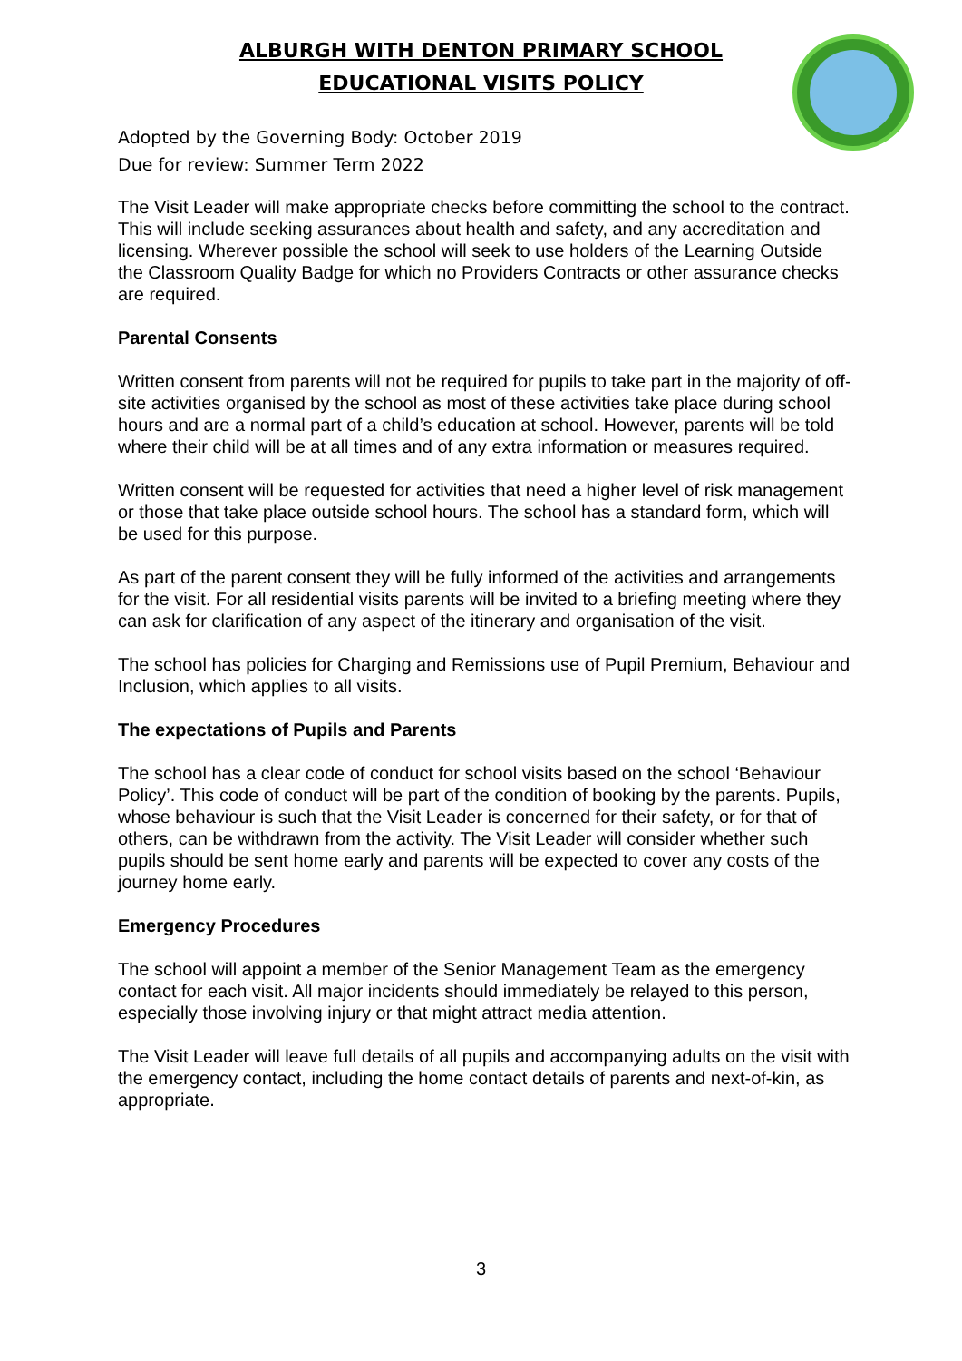ALBURGH WITH DENTON PRIMARY SCHOOL
EDUCATIONAL VISITS POLICY
Adopted by the Governing Body: October 2019
Due for review: Summer Term 2022
The Visit Leader will make appropriate checks before committing the school to the contract. This will include seeking assurances about health and safety, and any accreditation and licensing. Wherever possible the school will seek to use holders of the Learning Outside the Classroom Quality Badge for which no Providers Contracts or other assurance checks are required.
Parental Consents
Written consent from parents will not be required for pupils to take part in the majority of off-site activities organised by the school as most of these activities take place during school hours and are a normal part of a child’s education at school. However, parents will be told where their child will be at all times and of any extra information or measures required.
Written consent will be requested for activities that need a higher level of risk management or those that take place outside school hours. The school has a standard form, which will be used for this purpose.
As part of the parent consent they will be fully informed of the activities and arrangements for the visit. For all residential visits parents will be invited to a briefing meeting where they can ask for clarification of any aspect of the itinerary and organisation of the visit.
The school has policies for Charging and Remissions use of Pupil Premium, Behaviour and Inclusion, which applies to all visits.
The expectations of Pupils and Parents
The school has a clear code of conduct for school visits based on the school ‘Behaviour Policy’. This code of conduct will be part of the condition of booking by the parents. Pupils, whose behaviour is such that the Visit Leader is concerned for their safety, or for that of others, can be withdrawn from the activity. The Visit Leader will consider whether such pupils should be sent home early and parents will be expected to cover any costs of the journey home early.
Emergency Procedures
The school will appoint a member of the Senior Management Team as the emergency contact for each visit. All major incidents should immediately be relayed to this person, especially those involving injury or that might attract media attention.
The Visit Leader will leave full details of all pupils and accompanying adults on the visit with the emergency contact, including the home contact details of parents and next-of-kin, as appropriate.
3